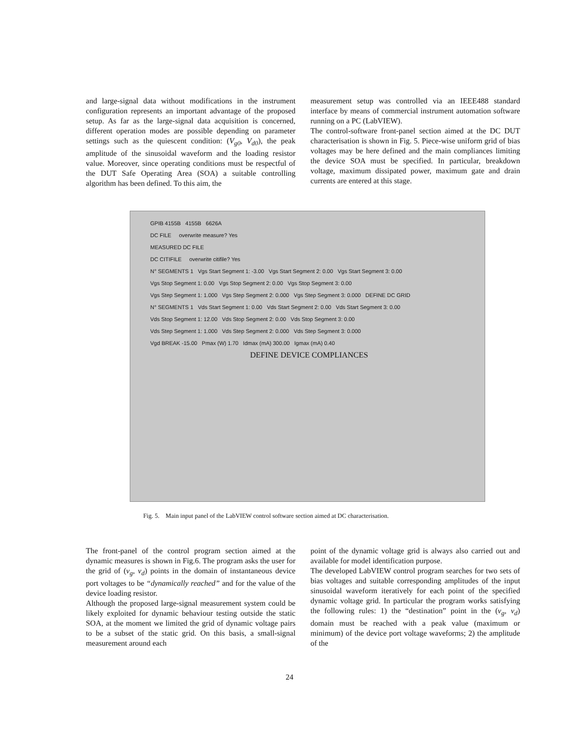and large-signal data without modifications in the instrument configuration represents an important advantage of the proposed setup. As far as the large-signal data acquisition is concerned, different operation modes are possible depending on parameter settings such as the quiescent condition: (V<sub>g0</sub>, V<sub>d0</sub>), the peak amplitude of the sinusoidal waveform and the loading resistor value. Moreover, since operating conditions must be respectful of the DUT Safe Operating Area (SOA) a suitable controlling algorithm has been defined. To this aim, the
measurement setup was controlled via an IEEE488 standard interface by means of commercial instrument automation software running on a PC (LabVIEW).
The control-software front-panel section aimed at the DC DUT characterisation is shown in Fig. 5. Piece-wise uniform grid of bias voltages may be here defined and the main compliances limiting the device SOA must be specified. In particular, breakdown voltage, maximum dissipated power, maximum gate and drain currents are entered at this stage.
GPIB 4155B 4155B 6626A
DC FILE overwrite measure? Yes
MEASURED DC FILE
DC CITIFILE overwrite citifile? Yes
N° SEGMENTS 1 Vgs Start Segment 1: -3.00 Vgs Start Segment 2: 0.00 Vgs Start Segment 3: 0.00
Vgs Stop Segment 1: 0.00 Vgs Stop Segment 2: 0.00 Vgs Stop Segment 3: 0.00
Vgs Step Segment 1: 1.000 Vgs Step Segment 2: 0.000 Vgs Step Segment 3: 0.000 DEFINE DC GRID
N° SEGMENTS 1 Vds Start Segment 1: 0.00 Vds Start Segment 2: 0.00 Vds Start Segment 3: 0.00
Vds Stop Segment 1: 12.00 Vds Stop Segment 2: 0.00 Vds Stop Segment 3: 0.00
Vds Step Segment 1: 1.000 Vds Step Segment 2: 0.000 Vds Step Segment 3: 0.000
Vgd BREAK -15.00 Pmax (W) 1.70 Idmax (mA) 300.00 Igmax (mA) 0.40
DEFINE DEVICE COMPLIANCES
Fig. 5. Main input panel of the LabVIEW control software section aimed at DC characterisation.
The front-panel of the control program section aimed at the dynamic measures is shown in Fig.6. The program asks the user for the grid of (v<sub>g</sub>, v<sub>d</sub>) points in the domain of instantaneous device port voltages to be “dynamically reached” and for the value of the device loading resistor.
Although the proposed large-signal measurement system could be likely exploited for dynamic behaviour testing outside the static SOA, at the moment we limited the grid of dynamic voltage pairs to be a subset of the static grid. On this basis, a small-signal measurement around each
point of the dynamic voltage grid is always also carried out and available for model identification purpose.
The developed LabVIEW control program searches for two sets of bias voltages and suitable corresponding amplitudes of the input sinusoidal waveform iteratively for each point of the specified dynamic voltage grid. In particular the program works satisfying the following rules: 1) the “destination” point in the (v<sub>g</sub>, v<sub>d</sub>) domain must be reached with a peak value (maximum or minimum) of the device port voltage waveforms; 2) the amplitude of the
24